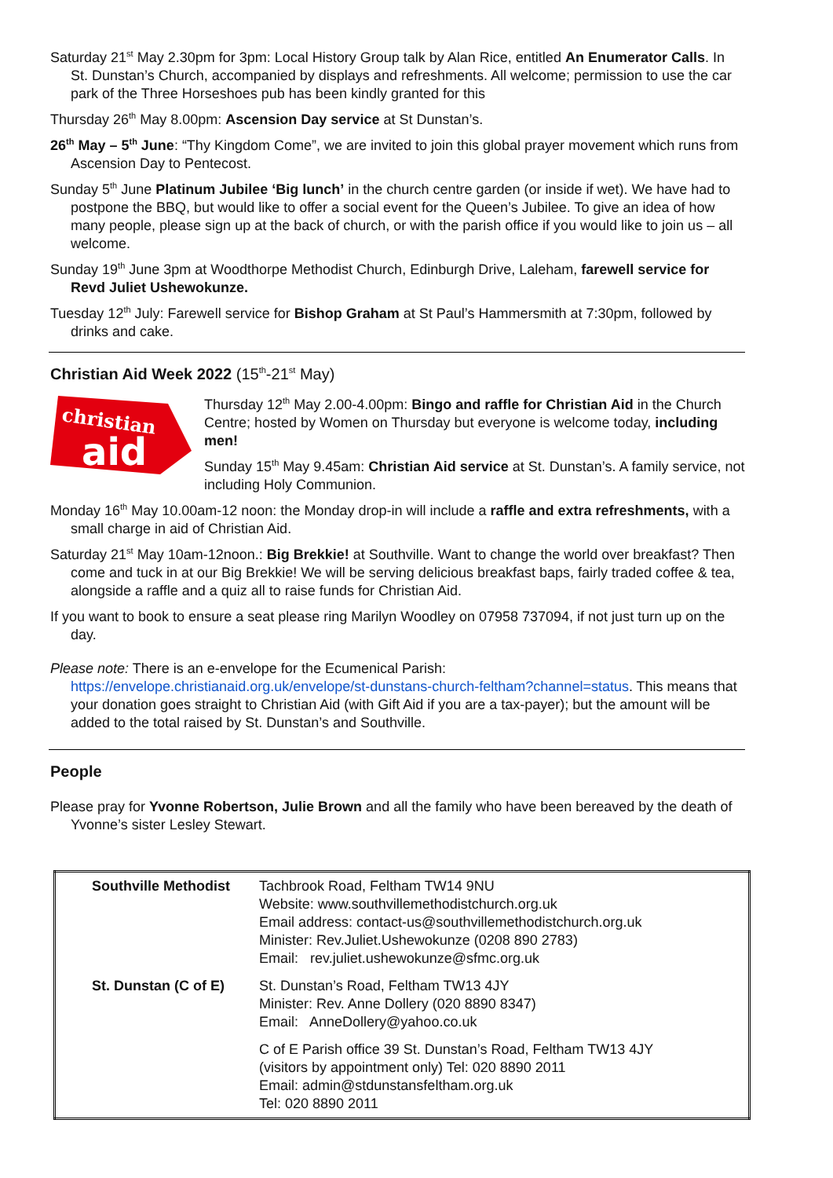Saturday 21<sup>st</sup> May 2.30pm for 3pm: Local History Group talk by Alan Rice, entitled An Enumerator Calls. In St. Dunstan’s Church, accompanied by displays and refreshments. All welcome; permission to use the car park of the Three Horseshoes pub has been kindly granted for this
Thursday 26<sup>th</sup> May 8.00pm: Ascension Day service at St Dunstan’s.
26<sup>th</sup> May – 5<sup>th</sup> June: “Thy Kingdom Come”, we are invited to join this global prayer movement which runs from Ascension Day to Pentecost.
Sunday 5<sup>th</sup> June Platinum Jubilee ‘Big lunch’ in the church centre garden (or inside if wet). We have had to postpone the BBQ, but would like to offer a social event for the Queen’s Jubilee. To give an idea of how many people, please sign up at the back of church, or with the parish office if you would like to join us – all welcome.
Sunday 19<sup>th</sup> June 3pm at Woodthorpe Methodist Church, Edinburgh Drive, Laleham, farewell service for Revd Juliet Ushewokunze.
Tuesday 12<sup>th</sup> July: Farewell service for Bishop Graham at St Paul’s Hammersmith at 7:30pm, followed by drinks and cake.
Christian Aid Week 2022 (15<sup>th</sup>-21<sup>st</sup> May)
christian
aid
Thursday 12<sup>th</sup> May 2.00-4.00pm: Bingo and raffle for Christian Aid in the Church Centre; hosted by Women on Thursday but everyone is welcome today, including men!
Sunday 15<sup>th</sup> May 9.45am: Christian Aid service at St. Dunstan’s. A family service, not including Holy Communion.
Monday 16<sup>th</sup> May 10.00am-12 noon: the Monday drop-in will include a raffle and extra refreshments, with a small charge in aid of Christian Aid.
Saturday 21<sup>st</sup> May 10am-12noon.: Big Brekkie! at Southville. Want to change the world over breakfast? Then come and tuck in at our Big Brekkie! We will be serving delicious breakfast baps, fairly traded coffee & tea, alongside a raffle and a quiz all to raise funds for Christian Aid.
If you want to book to ensure a seat please ring Marilyn Woodley on 07958 737094, if not just turn up on the day.
Please note: There is an e-envelope for the Ecumenical Parish: https://envelope.christianaid.org.uk/envelope/st-dunstans-church-feltham?channel=status. This means that your donation goes straight to Christian Aid (with Gift Aid if you are a tax-payer); but the amount will be added to the total raised by St. Dunstan’s and Southville.
People
Please pray for Yvonne Robertson, Julie Brown and all the family who have been bereaved by the death of Yvonne’s sister Lesley Stewart.
| Southville Methodist | Tachbrook Road, Feltham TW14 9NU Website: www.southvillemethodistchurch.org.uk Email address: contact-us@southvillemethodistchurch.org.uk Minister: Rev.Juliet.Ushewokunze (0208 890 2783) Email: rev.juliet.ushewokunze@sfmc.org.uk |
| St. Dunstan (C of E) | St. Dunstan’s Road, Feltham TW13 4JY Minister: Rev. Anne Dollery (020 8890 8347) Email: AnneDollery@yahoo.co.uk |
| | C of E Parish office 39 St. Dunstan’s Road, Feltham TW13 4JY (visitors by appointment only) Tel: 020 8890 2011 Email: admin@stdunstansfeltham.org.uk Tel: 020 8890 2011 |